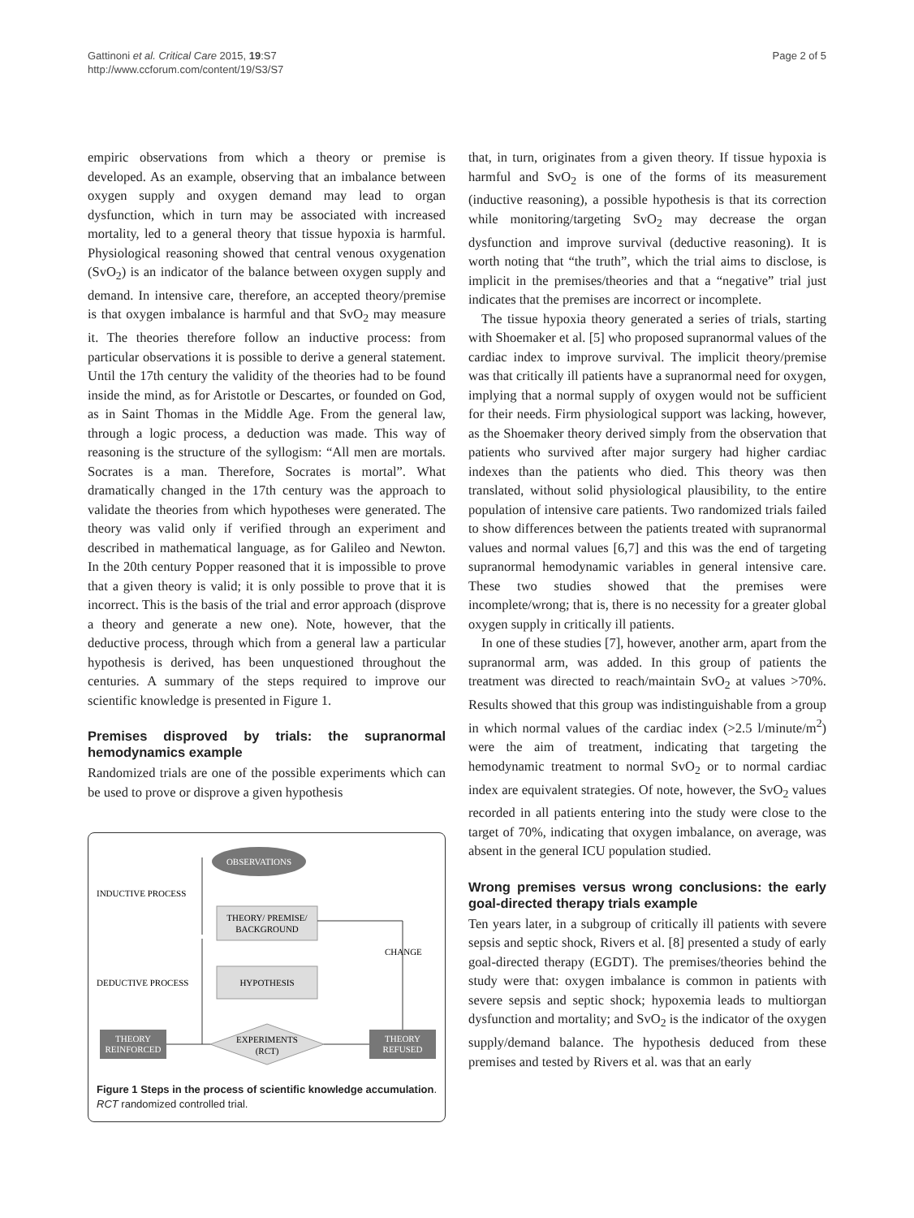Gattinoni et al. Critical Care 2015, 19:S7
http://www.ccforum.com/content/19/S3/S7
Page 2 of 5
empiric observations from which a theory or premise is developed. As an example, observing that an imbalance between oxygen supply and oxygen demand may lead to organ dysfunction, which in turn may be associated with increased mortality, led to a general theory that tissue hypoxia is harmful. Physiological reasoning showed that central venous oxygenation (SvO<sub>2</sub>) is an indicator of the balance between oxygen supply and demand. In intensive care, therefore, an accepted theory/premise is that oxygen imbalance is harmful and that SvO<sub>2</sub> may measure it. The theories therefore follow an inductive process: from particular observations it is possible to derive a general statement. Until the 17th century the validity of the theories had to be found inside the mind, as for Aristotle or Descartes, or founded on God, as in Saint Thomas in the Middle Age. From the general law, through a logic process, a deduction was made. This way of reasoning is the structure of the syllogism: “All men are mortals. Socrates is a man. Therefore, Socrates is mortal”. What dramatically changed in the 17th century was the approach to validate the theories from which hypotheses were generated. The theory was valid only if verified through an experiment and described in mathematical language, as for Galileo and Newton. In the 20th century Popper reasoned that it is impossible to prove that a given theory is valid; it is only possible to prove that it is incorrect. This is the basis of the trial and error approach (disprove a theory and generate a new one). Note, however, that the deductive process, through which from a general law a particular hypothesis is derived, has been unquestioned throughout the centuries. A summary of the steps required to improve our scientific knowledge is presented in Figure 1.
Premises disproved by trials: the supranormal hemodynamics example
Randomized trials are one of the possible experiments which can be used to prove or disprove a given hypothesis
OBSERVATIONS
THEORY/ PREMISE/
BACKGROUND
HYPOTHESIS
EXPERIMENTS
(RCT)
THEORY
REINFORCED
THEORY
REFUSED
INDUCTIVE PROCESS
DEDUCTIVE PROCESS
CHANGE
Figure 1 Steps in the process of scientific knowledge accumulation. RCT randomized controlled trial.
that, in turn, originates from a given theory. If tissue hypoxia is harmful and SvO<sub>2</sub> is one of the forms of its measurement (inductive reasoning), a possible hypothesis is that its correction while monitoring/targeting SvO<sub>2</sub> may decrease the organ dysfunction and improve survival (deductive reasoning). It is worth noting that “the truth”, which the trial aims to disclose, is implicit in the premises/theories and that a “negative” trial just indicates that the premises are incorrect or incomplete.
The tissue hypoxia theory generated a series of trials, starting with Shoemaker et al. [5] who proposed supranormal values of the cardiac index to improve survival. The implicit theory/premise was that critically ill patients have a supranormal need for oxygen, implying that a normal supply of oxygen would not be sufficient for their needs. Firm physiological support was lacking, however, as the Shoemaker theory derived simply from the observation that patients who survived after major surgery had higher cardiac indexes than the patients who died. This theory was then translated, without solid physiological plausibility, to the entire population of intensive care patients. Two randomized trials failed to show differences between the patients treated with supranormal values and normal values [6,7] and this was the end of targeting supranormal hemodynamic variables in general intensive care. These two studies showed that the premises were incomplete/wrong; that is, there is no necessity for a greater global oxygen supply in critically ill patients.
In one of these studies [7], however, another arm, apart from the supranormal arm, was added. In this group of patients the treatment was directed to reach/maintain SvO<sub>2</sub> at values >70%. Results showed that this group was indistinguishable from a group in which normal values of the cardiac index (>2.5 l/minute/m<sup>2</sup>) were the aim of treatment, indicating that targeting the hemodynamic treatment to normal SvO<sub>2</sub> or to normal cardiac index are equivalent strategies. Of note, however, the SvO<sub>2</sub> values recorded in all patients entering into the study were close to the target of 70%, indicating that oxygen imbalance, on average, was absent in the general ICU population studied.
Wrong premises versus wrong conclusions: the early goal-directed therapy trials example
Ten years later, in a subgroup of critically ill patients with severe sepsis and septic shock, Rivers et al. [8] presented a study of early goal-directed therapy (EGDT). The premises/theories behind the study were that: oxygen imbalance is common in patients with severe sepsis and septic shock; hypoxemia leads to multiorgan dysfunction and mortality; and SvO<sub>2</sub> is the indicator of the oxygen supply/demand balance. The hypothesis deduced from these premises and tested by Rivers et al. was that an early